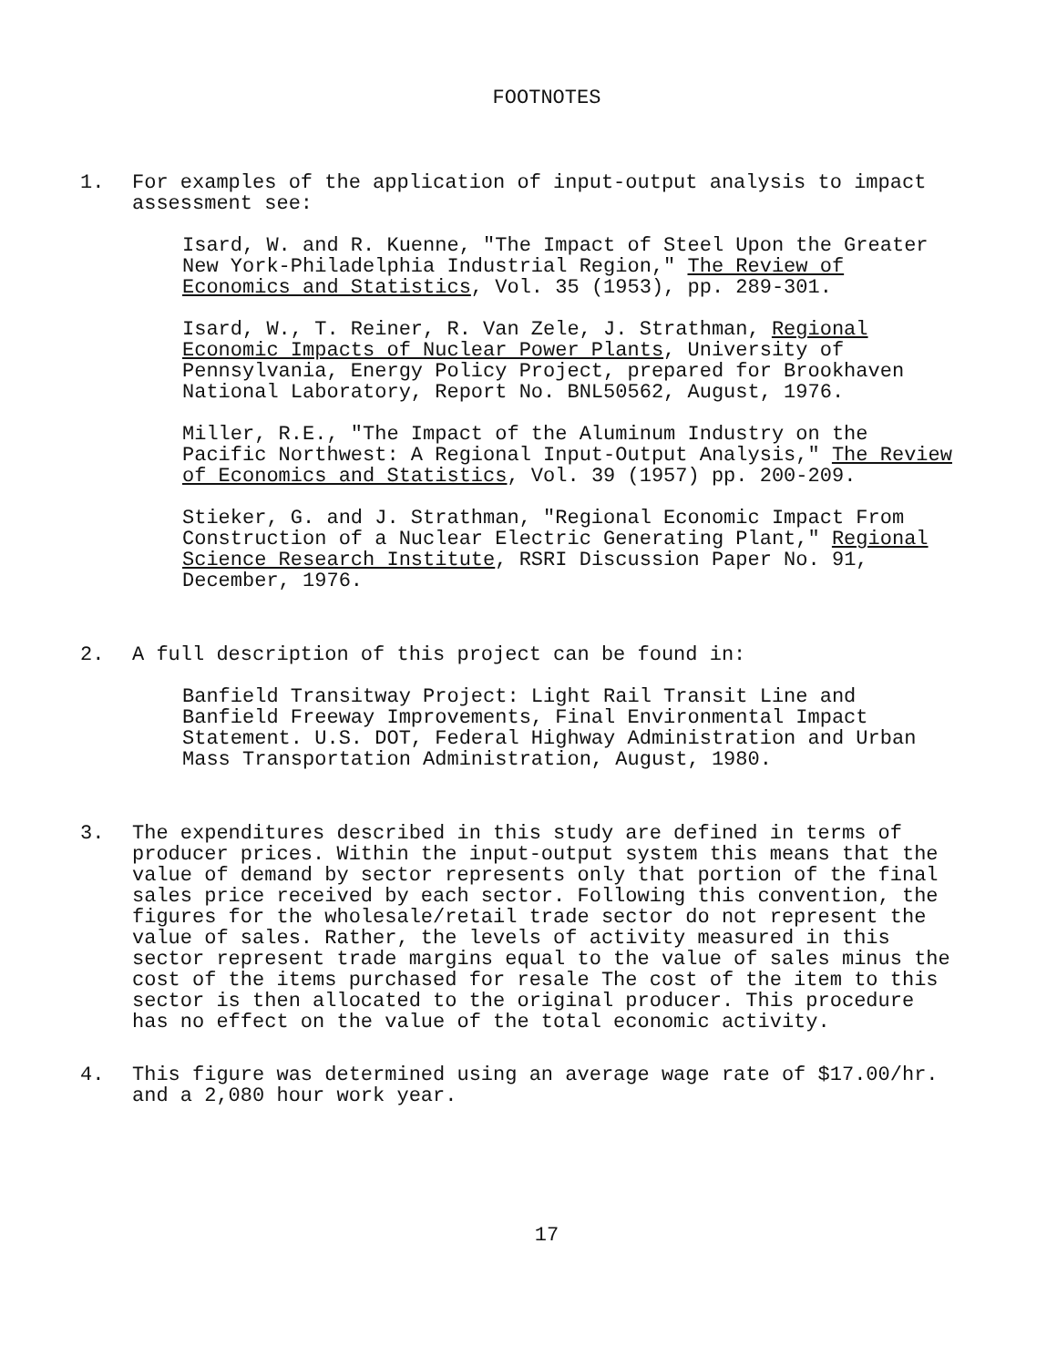FOOTNOTES
1. For examples of the application of input-output analysis to impact assessment see:
Isard, W. and R. Kuenne, "The Impact of Steel Upon the Greater New York-Philadelphia Industrial Region," The Review of Economics and Statistics, Vol. 35 (1953), pp. 289-301.
Isard, W., T. Reiner, R. Van Zele, J. Strathman, Regional Economic Impacts of Nuclear Power Plants, University of Pennsylvania, Energy Policy Project, prepared for Brookhaven National Laboratory, Report No. BNL50562, August, 1976.
Miller, R.E., "The Impact of the Aluminum Industry on the Pacific Northwest: A Regional Input-Output Analysis," The Review of Economics and Statistics, Vol. 39 (1957) pp. 200-209.
Stieker, G. and J. Strathman, "Regional Economic Impact From Construction of a Nuclear Electric Generating Plant," Regional Science Research Institute, RSRI Discussion Paper No. 91, December, 1976.
2. A full description of this project can be found in:
Banfield Transitway Project: Light Rail Transit Line and Banfield Freeway Improvements, Final Environmental Impact Statement. U.S. DOT, Federal Highway Administration and Urban Mass Transportation Administration, August, 1980.
3. The expenditures described in this study are defined in terms of producer prices. Within the input-output system this means that the value of demand by sector represents only that portion of the final sales price received by each sector. Following this convention, the figures for the wholesale/retail trade sector do not represent the value of sales. Rather, the levels of activity measured in this sector represent trade margins equal to the value of sales minus the cost of the items purchased for resale The cost of the item to this sector is then allocated to the original producer. This procedure has no effect on the value of the total economic activity.
4. This figure was determined using an average wage rate of $17.00/hr. and a 2,080 hour work year.
17